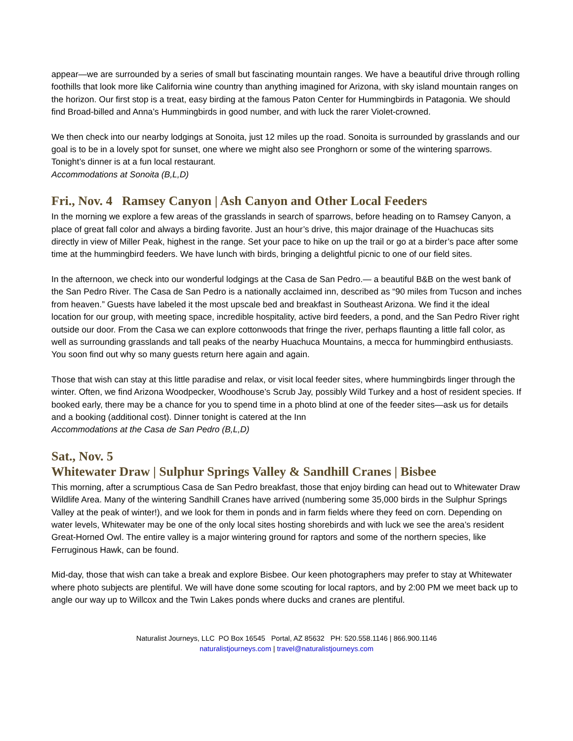appear—we are surrounded by a series of small but fascinating mountain ranges. We have a beautiful drive through rolling foothills that look more like California wine country than anything imagined for Arizona, with sky island mountain ranges on the horizon. Our first stop is a treat, easy birding at the famous Paton Center for Hummingbirds in Patagonia. We should find Broad-billed and Anna’s Hummingbirds in good number, and with luck the rarer Violet-crowned.
We then check into our nearby lodgings at Sonoita, just 12 miles up the road. Sonoita is surrounded by grasslands and our goal is to be in a lovely spot for sunset, one where we might also see Pronghorn or some of the wintering sparrows. Tonight’s dinner is at a fun local restaurant.
Accommodations at Sonoita (B,L,D)
Fri., Nov. 4 Ramsey Canyon | Ash Canyon and Other Local Feeders
In the morning we explore a few areas of the grasslands in search of sparrows, before heading on to Ramsey Canyon, a place of great fall color and always a birding favorite. Just an hour’s drive, this major drainage of the Huachucas sits directly in view of Miller Peak, highest in the range. Set your pace to hike on up the trail or go at a birder’s pace after some time at the hummingbird feeders. We have lunch with birds, bringing a delightful picnic to one of our field sites.
In the afternoon, we check into our wonderful lodgings at the Casa de San Pedro.— a beautiful B&B on the west bank of the San Pedro River. The Casa de San Pedro is a nationally acclaimed inn, described as “90 miles from Tucson and inches from heaven.” Guests have labeled it the most upscale bed and breakfast in Southeast Arizona. We find it the ideal location for our group, with meeting space, incredible hospitality, active bird feeders, a pond, and the San Pedro River right outside our door. From the Casa we can explore cottonwoods that fringe the river, perhaps flaunting a little fall color, as well as surrounding grasslands and tall peaks of the nearby Huachuca Mountains, a mecca for hummingbird enthusiasts. You soon find out why so many guests return here again and again.
Those that wish can stay at this little paradise and relax, or visit local feeder sites, where hummingbirds linger through the winter. Often, we find Arizona Woodpecker, Woodhouse’s Scrub Jay, possibly Wild Turkey and a host of resident species. If booked early, there may be a chance for you to spend time in a photo blind at one of the feeder sites—ask us for details and a booking (additional cost). Dinner tonight is catered at the Inn
Accommodations at the Casa de San Pedro (B,L,D)
Sat., Nov. 5
Whitewater Draw | Sulphur Springs Valley & Sandhill Cranes | Bisbee
This morning, after a scrumptious Casa de San Pedro breakfast, those that enjoy birding can head out to Whitewater Draw Wildlife Area. Many of the wintering Sandhill Cranes have arrived (numbering some 35,000 birds in the Sulphur Springs Valley at the peak of winter!), and we look for them in ponds and in farm fields where they feed on corn. Depending on water levels, Whitewater may be one of the only local sites hosting shorebirds and with luck we see the area’s resident Great-Horned Owl. The entire valley is a major wintering ground for raptors and some of the northern species, like Ferruginous Hawk, can be found.
Mid-day, those that wish can take a break and explore Bisbee. Our keen photographers may prefer to stay at Whitewater where photo subjects are plentiful. We will have done some scouting for local raptors, and by 2:00 PM we meet back up to angle our way up to Willcox and the Twin Lakes ponds where ducks and cranes are plentiful.
Naturalist Journeys, LLC PO Box 16545 Portal, AZ 85632 PH: 520.558.1146 | 866.900.1146
naturalistjourneys.com | travel@naturalistjourneys.com